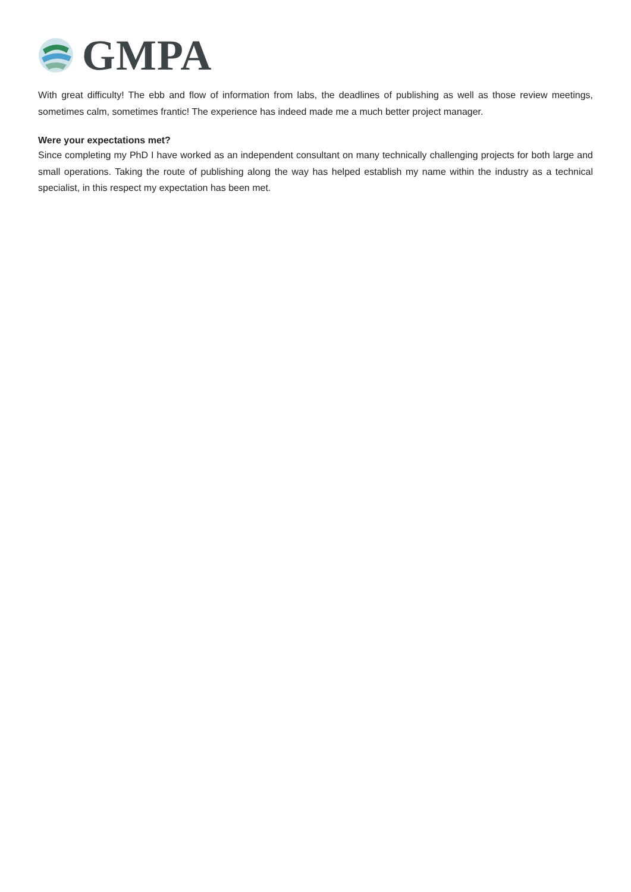GMPA
With great difficulty! The ebb and flow of information from labs, the deadlines of publishing as well as those review meetings, sometimes calm, sometimes frantic! The experience has indeed made me a much better project manager.
Were your expectations met?
Since completing my PhD I have worked as an independent consultant on many technically challenging projects for both large and small operations. Taking the route of publishing along the way has helped establish my name within the industry as a technical specialist, in this respect my expectation has been met.